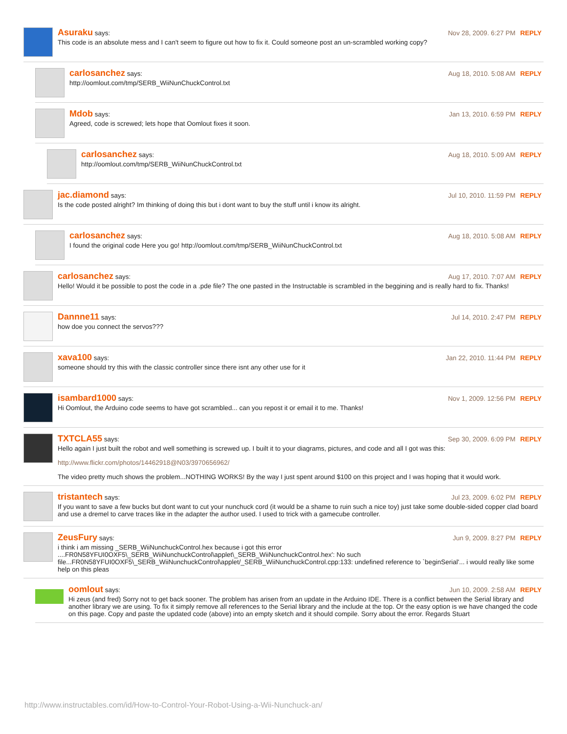Asuraku says: Nov 28, 2009. 6:27 PM REPLY
This code is an absolute mess and I can't seem to figure out how to fix it. Could someone post an un-scrambled working copy?
carlosanchez says: Aug 18, 2010. 5:08 AM REPLY
http://oomlout.com/tmp/SERB_WiiNunChuckControl.txt
Mdob says: Jan 13, 2010. 6:59 PM REPLY
Agreed, code is screwed; lets hope that Oomlout fixes it soon.
carlosanchez says: Aug 18, 2010. 5:09 AM REPLY
http://oomlout.com/tmp/SERB_WiiNunChuckControl.txt
jac.diamond says: Jul 10, 2010. 11:59 PM REPLY
Is the code posted alright? Im thinking of doing this but i dont want to buy the stuff until i know its alright.
carlosanchez says: Aug 18, 2010. 5:08 AM REPLY
I found the original code Here you go! http://oomlout.com/tmp/SERB_WiiNunChuckControl.txt
carlosanchez says: Aug 17, 2010. 7:07 AM REPLY
Hello! Would it be possible to post the code in a .pde file? The one pasted in the Instructable is scrambled in the beggining and is really hard to fix. Thanks!
Dannne11 says: Jul 14, 2010. 2:47 PM REPLY
how doe you connect the servos???
xava100 says: Jan 22, 2010. 11:44 PM REPLY
someone should try this with the classic controller since there isnt any other use for it
isambard1000 says: Nov 1, 2009. 12:56 PM REPLY
Hi Oomlout, the Arduino code seems to have got scrambled... can you repost it or email it to me. Thanks!
TXTCLA55 says: Sep 30, 2009. 6:09 PM REPLY
Hello again I just built the robot and well something is screwed up. I built it to your diagrams, pictures, and code and all I got was this:
http://www.flickr.com/photos/14462918@N03/3970656962/
The video pretty much shows the problem...NOTHING WORKS! By the way I just spent around $100 on this project and I was hoping that it would work.
tristantech says: Jul 23, 2009. 6:02 PM REPLY
If you want to save a few bucks but dont want to cut your nunchuck cord (it would be a shame to ruin such a nice toy) just take some double-sided copper clad board and use a dremel to carve traces like in the adapter the author used. I used to trick with a gamecube controller.
ZeusFury says: Jun 9, 2009. 8:27 PM REPLY
i think i am missing _SERB_WiiNunchuckControl.hex because i got this error ....FR0N58YFUI0OXF5\_SERB_WiiNunchuckControl\applet\_SERB_WiiNunchuckControl.hex': No such file...FR0N58YFUI0OXF5\_SERB_WiiNunchuckControl\applet/_SERB_WiiNunchuckControl.cpp:133: undefined reference to `beginSerial'... i would really like some help on this pleas
oomlout says: Jun 10, 2009. 2:58 AM REPLY
Hi zeus (and fred) Sorry not to get back sooner. The problem has arisen from an update in the Arduino IDE. There is a conflict between the Serial library and another library we are using. To fix it simply remove all references to the Serial library and the include at the top. Or the easy option is we have changed the code on this page. Copy and paste the updated code (above) into an empty sketch and it should compile. Sorry about the error. Regards Stuart
http://www.instructables.com/id/How-to-Control-Your-Robot-Using-a-Wii-Nunchuck-an/